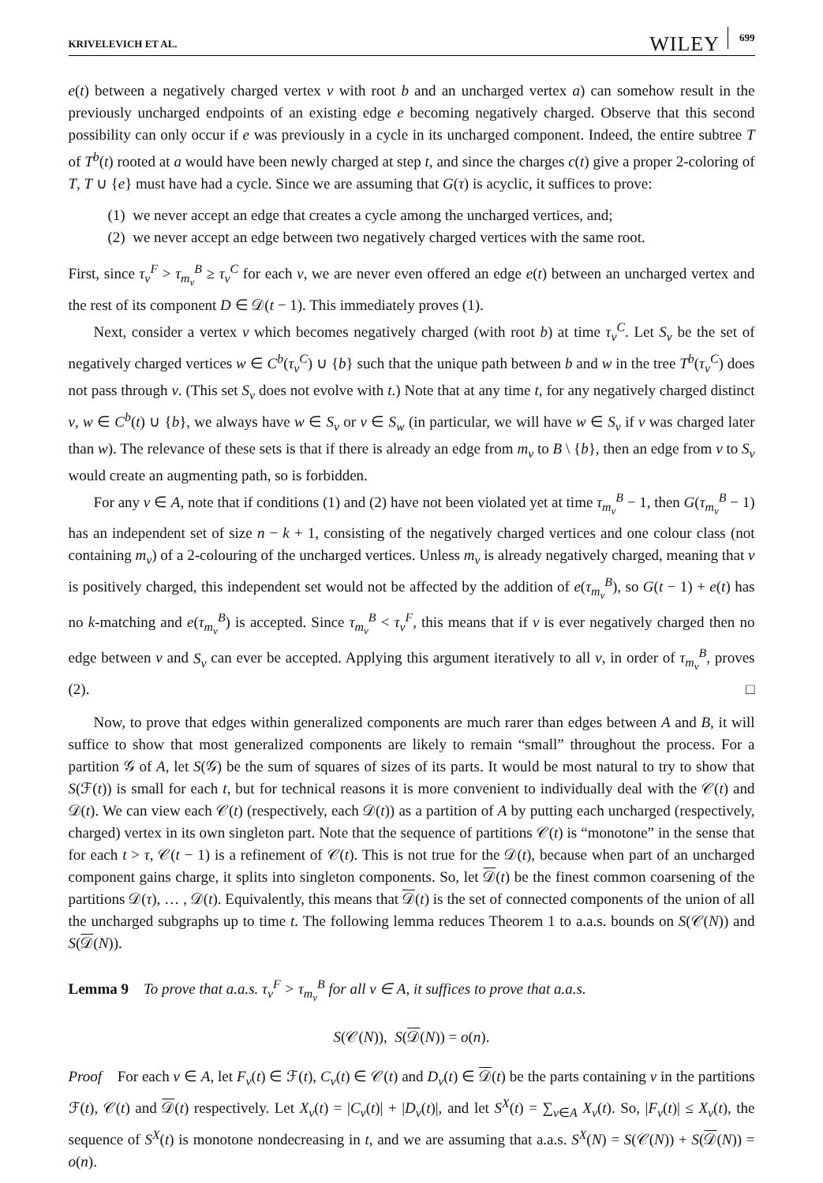KRIVELEVICH ET AL. WILEY 699
e(t) between a negatively charged vertex v with root b and an uncharged vertex a) can somehow result in the previously uncharged endpoints of an existing edge e becoming negatively charged. Observe that this second possibility can only occur if e was previously in a cycle in its uncharged component. Indeed, the entire subtree T of T<sup>b</sup>(t) rooted at a would have been newly charged at step t, and since the charges c(t) give a proper 2-coloring of T, T ∪ {e} must have had a cycle. Since we are assuming that G(τ) is acyclic, it suffices to prove:
(1) we never accept an edge that creates a cycle among the uncharged vertices, and;
(2) we never accept an edge between two negatively charged vertices with the same root.
First, since τ<sub>v</sub><sup>F</sup> > τ<sub>m<sub>v</sub></sub><sup>B</sup> ≥ τ<sub>v</sub><sup>C</sup> for each v, we are never even offered an edge e(t) between an uncharged vertex and the rest of its component D ∈ 𝒟(t − 1). This immediately proves (1).
Next, consider a vertex v which becomes negatively charged (with root b) at time τ<sub>v</sub><sup>C</sup>. Let S<sub>v</sub> be the set of negatively charged vertices w ∈ C<sup>b</sup>(τ<sub>v</sub><sup>C</sup>) ∪ {b} such that the unique path between b and w in the tree T<sup>b</sup>(τ<sub>v</sub><sup>C</sup>) does not pass through v. (This set S<sub>v</sub> does not evolve with t.) Note that at any time t, for any negatively charged distinct v, w ∈ C<sup>b</sup>(t) ∪ {b}, we always have w ∈ S<sub>v</sub> or v ∈ S<sub>w</sub> (in particular, we will have w ∈ S<sub>v</sub> if v was charged later than w). The relevance of these sets is that if there is already an edge from m<sub>v</sub> to B \ {b}, then an edge from v to S<sub>v</sub> would create an augmenting path, so is forbidden.
For any v ∈ A, note that if conditions (1) and (2) have not been violated yet at time τ<sub>m<sub>v</sub></sub><sup>B</sup> − 1, then G(τ<sub>m<sub>v</sub></sub><sup>B</sup> − 1) has an independent set of size n − k + 1, consisting of the negatively charged vertices and one colour class (not containing m<sub>v</sub>) of a 2-colouring of the uncharged vertices. Unless m<sub>v</sub> is already negatively charged, meaning that v is positively charged, this independent set would not be affected by the addition of e(τ<sub>m<sub>v</sub></sub><sup>B</sup>), so G(t − 1) + e(t) has no k-matching and e(τ<sub>m<sub>v</sub></sub><sup>B</sup>) is accepted. Since τ<sub>m<sub>v</sub></sub><sup>B</sup> < τ<sub>v</sub><sup>F</sup>, this means that if v is ever negatively charged then no edge between v and S<sub>v</sub> can ever be accepted. Applying this argument iteratively to all v, in order of τ<sub>m<sub>v</sub></sub><sup>B</sup>, proves (2). □
Now, to prove that edges within generalized components are much rarer than edges between A and B, it will suffice to show that most generalized components are likely to remain “small” throughout the process. For a partition 𝒢 of A, let S(𝒢) be the sum of squares of sizes of its parts. It would be most natural to try to show that S(ℱ(t)) is small for each t, but for technical reasons it is more convenient to individually deal with the 𝒞(t) and 𝒟(t). We can view each 𝒞(t) (respectively, each 𝒟(t)) as a partition of A by putting each uncharged (respectively, charged) vertex in its own singleton part. Note that the sequence of partitions 𝒞(t) is “monotone” in the sense that for each t > τ, 𝒞(t − 1) is a refinement of 𝒞(t). This is not true for the 𝒟(t), because when part of an uncharged component gains charge, it splits into singleton components. So, let 𝒟(t) be the finest common coarsening of the partitions 𝒟(τ), … , 𝒟(t). Equivalently, this means that 𝒟(t) is the set of connected components of the union of all the uncharged subgraphs up to time t. The following lemma reduces Theorem 1 to a.a.s. bounds on S(𝒞(N)) and S(𝒟(N)).
Lemma 9 To prove that a.a.s. τ<sub>v</sub><sup>F</sup> > τ<sub>m<sub>v</sub></sub><sup>B</sup> for all v ∈ A, it suffices to prove that a.a.s.
S(𝒞(N)), S(𝒟(N)) = o(n).
Proof For each v ∈ A, let F<sub>v</sub>(t) ∈ ℱ(t), C<sub>v</sub>(t) ∈ 𝒞(t) and D<sub>v</sub>(t) ∈ 𝒟(t) be the parts containing v in the partitions ℱ(t), 𝒞(t) and 𝒟(t) respectively. Let X<sub>v</sub>(t) = |C<sub>v</sub>(t)| + |D<sub>v</sub>(t)|, and let S<sup>X</sup>(t) = ∑<sub>v∈A</sub> X<sub>v</sub>(t). So, |F<sub>v</sub>(t)| ≤ X<sub>v</sub>(t), the sequence of S<sup>X</sup>(t) is monotone nondecreasing in t, and we are assuming that a.a.s. S<sup>X</sup>(N) = S(𝒞(N)) + S(𝒟(N)) = o(n).